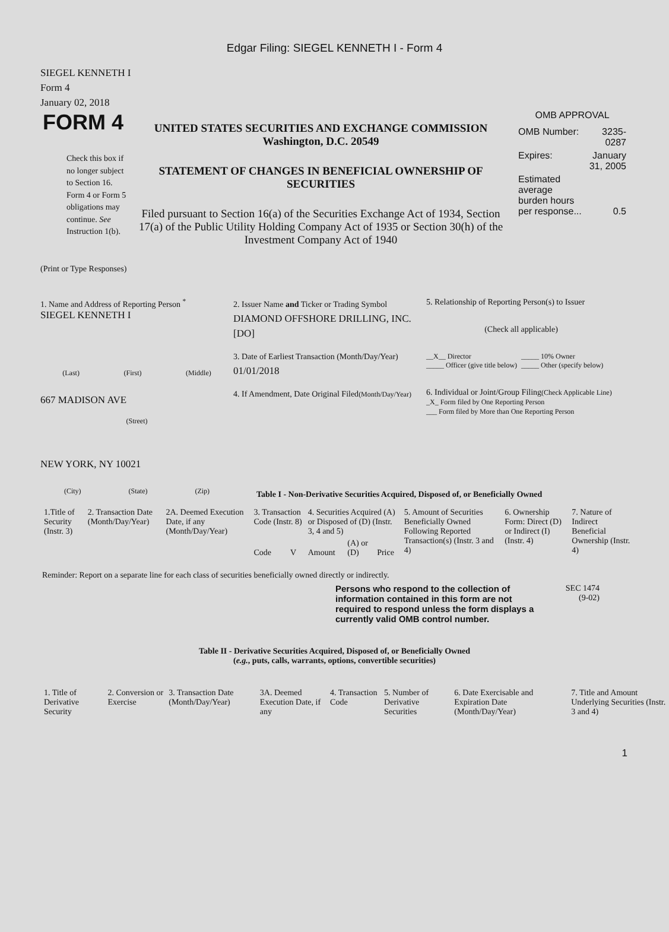Edgar Filing: SIEGEL KENNETH I - Form 4
SIEGEL KENNETH I
Form 4
January 02, 2018
FORM 4
Check this box if no longer subject to Section 16. Form 4 or Form 5 obligations may continue. See Instruction 1(b).
UNITED STATES SECURITIES AND EXCHANGE COMMISSION
Washington, D.C. 20549
STATEMENT OF CHANGES IN BENEFICIAL OWNERSHIP OF SECURITIES
Filed pursuant to Section 16(a) of the Securities Exchange Act of 1934, Section 17(a) of the Public Utility Holding Company Act of 1935 or Section 30(h) of the Investment Company Act of 1940
OMB APPROVAL
| OMB Number: | 3235-0287 |
| Expires: | January 31, 2005 |
| Estimated average burden hours per response... | 0.5 |
(Print or Type Responses)
1. Name and Address of Reporting Person <sup>*</sup>
SIEGEL KENNETH I
(Last) (First) (Middle)
667 MADISON AVE
(Street)
NEW YORK, NY 10021
(City) (State) (Zip)
2. Issuer Name and Ticker or Trading Symbol
DIAMOND OFFSHORE DRILLING, INC. [DO]
3. Date of Earliest Transaction (Month/Day/Year)
01/01/2018
4. If Amendment, Date Original Filed(Month/Day/Year)
5. Relationship of Reporting Person(s) to Issuer
(Check all applicable)
__X__ Director
_____ Officer (give title below)
_____ 10% Owner
_____ Other (specify below)
6. Individual or Joint/Group Filing(Check Applicable Line)
_X_ Form filed by One Reporting Person
___ Form filed by More than One Reporting Person
Table I - Non-Derivative Securities Acquired, Disposed of, or Beneficially Owned
| 1.Title of Security (Instr. 3) | 2. Transaction Date (Month/Day/Year) | 2A. Deemed Execution Date, if any (Month/Day/Year) | 3. Transaction Code (Instr. 8) | | 4. Securities Acquired (A) or Disposed of (D) (Instr. 3, 4 and 5) | | | 5. Amount of Securities Beneficially Owned Following Reported Transaction(s) (Instr. 3 and 4) | 6. Ownership Form: Direct (D) or Indirect (I) (Instr. 4) | 7. Nature of Indirect Beneficial Ownership (Instr. 4) |
| --- | --- | --- | --- | --- | --- | --- | --- | --- | --- | --- |
| | | | Code | V | Amount | (A) or (D) | Price | | | |
Reminder: Report on a separate line for each class of securities beneficially owned directly or indirectly.
Persons who respond to the collection of information contained in this form are not required to respond unless the form displays a currently valid OMB control number.
SEC 1474
(9-02)
Table II - Derivative Securities Acquired, Disposed of, or Beneficially Owned
(e.g., puts, calls, warrants, options, convertible securities)
| 1. Title of Derivative Security | 2. Conversion or Exercise | 3. Transaction Date (Month/Day/Year) | 3A. Deemed Execution Date, if any | 4. Transaction Code | 5. Number of Derivative Securities | 6. Date Exercisable and Expiration Date (Month/Day/Year) | 7. Title and Amount Underlying Securities (Instr. 3 and 4) |
| --- | --- | --- | --- | --- | --- | --- | --- |
1